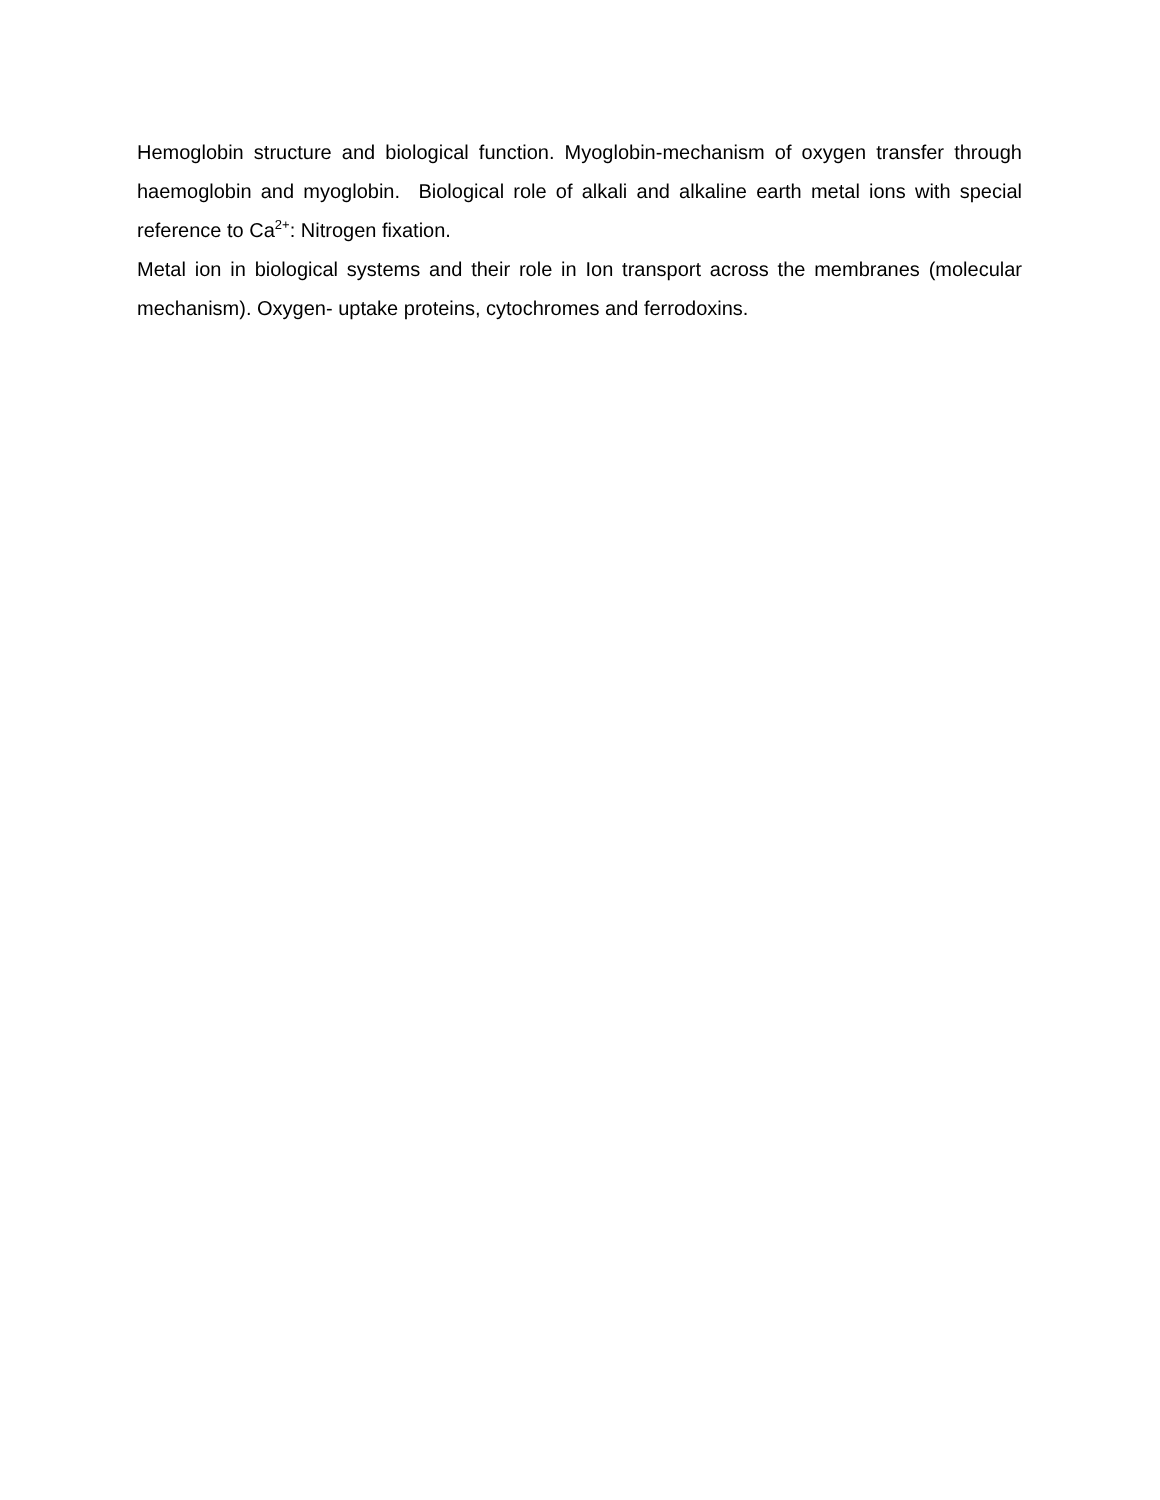Hemoglobin structure and biological function. Myoglobin-mechanism of oxygen transfer through haemoglobin and myoglobin. Biological role of alkali and alkaline earth metal ions with special reference to Ca<sup>2+</sup>: Nitrogen fixation.
Metal ion in biological systems and their role in Ion transport across the membranes (molecular mechanism). Oxygen- uptake proteins, cytochromes and ferrodoxins.